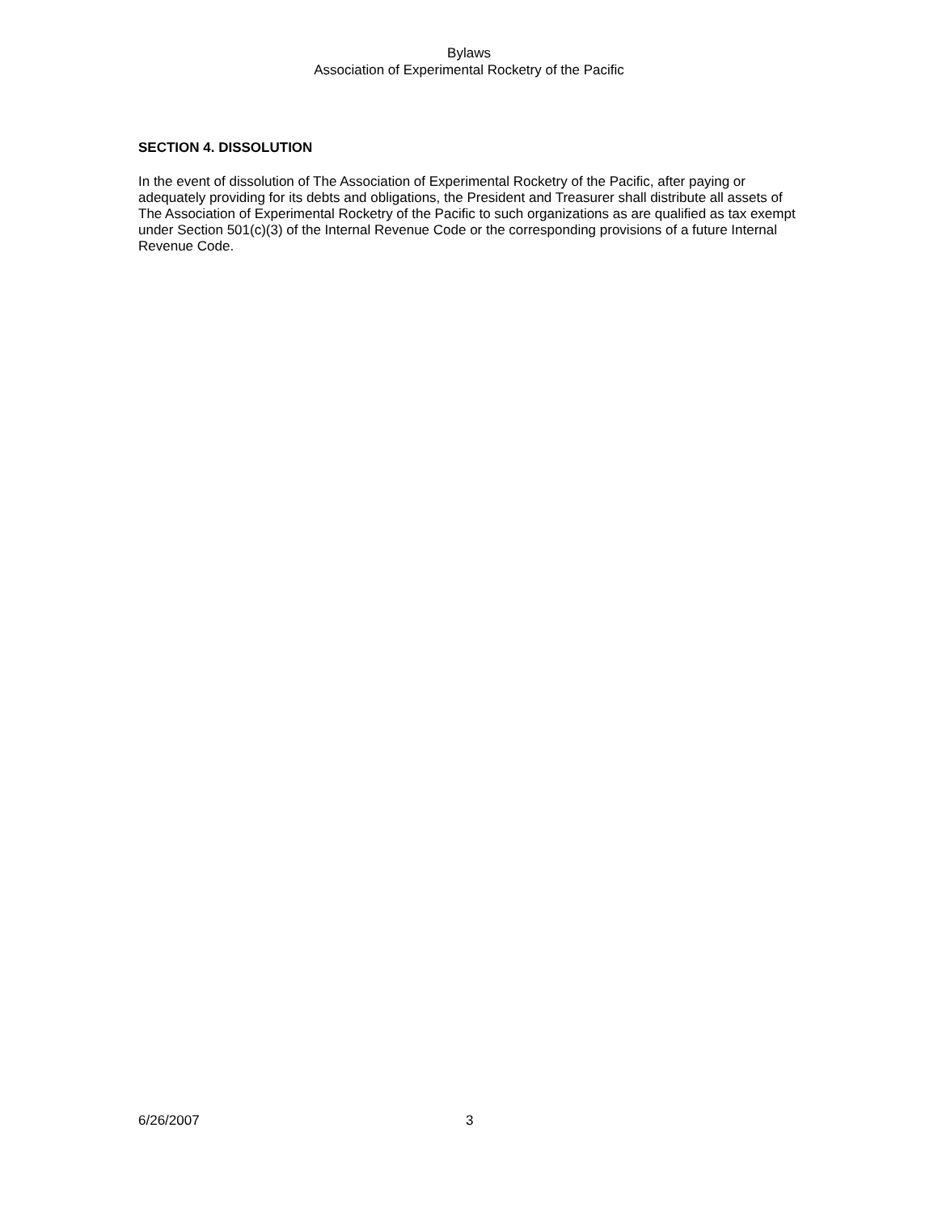Bylaws
Association of Experimental Rocketry of the Pacific
SECTION 4. DISSOLUTION
In the event of dissolution of The Association of Experimental Rocketry of the Pacific, after paying or adequately providing for its debts and obligations, the President and Treasurer shall distribute all assets of The Association of Experimental Rocketry of the Pacific to such organizations as are qualified as tax exempt under Section 501(c)(3) of the Internal Revenue Code or the corresponding provisions of a future Internal Revenue Code.
6/26/2007 3